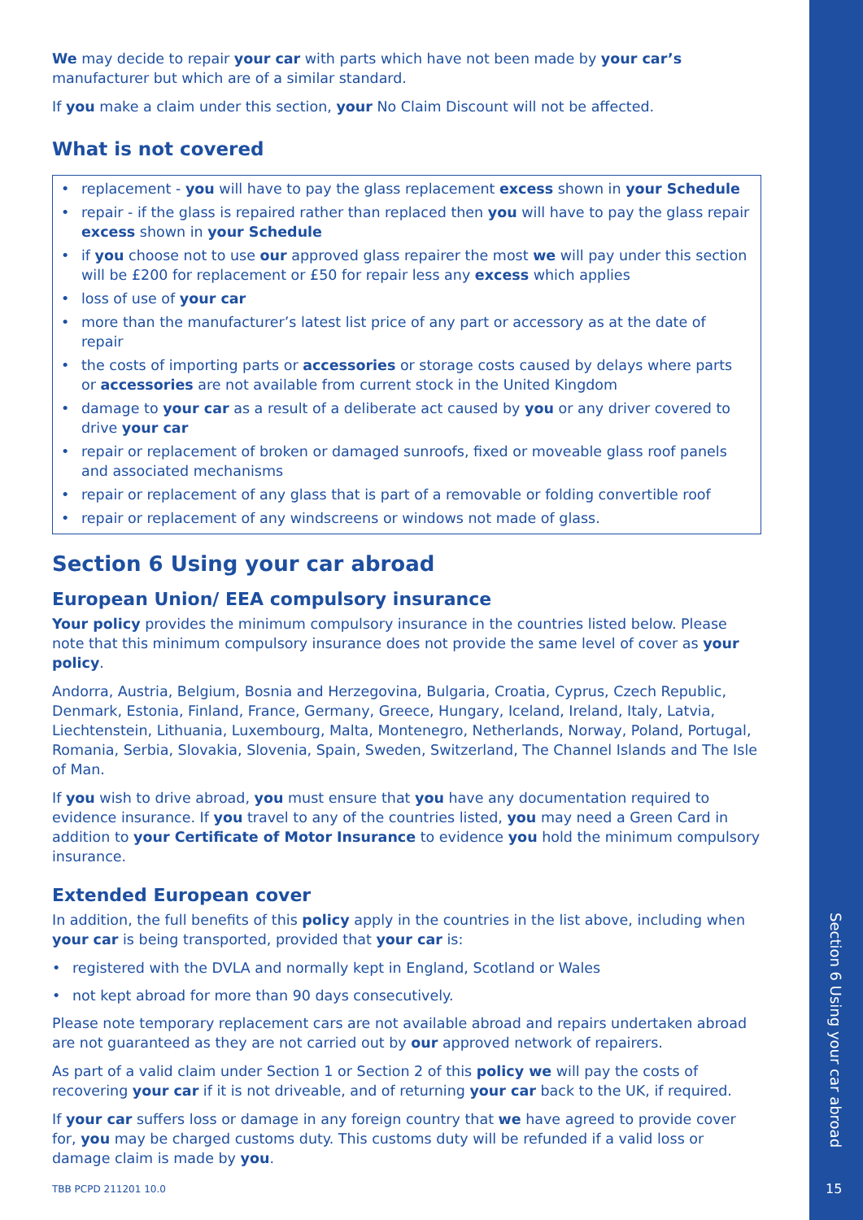We may decide to repair your car with parts which have not been made by your car’s manufacturer but which are of a similar standard.
If you make a claim under this section, your No Claim Discount will not be affected.
What is not covered
• replacement - you will have to pay the glass replacement excess shown in your Schedule
• repair - if the glass is repaired rather than replaced then you will have to pay the glass repair excess shown in your Schedule
• if you choose not to use our approved glass repairer the most we will pay under this section will be £200 for replacement or £50 for repair less any excess which applies
• loss of use of your car
• more than the manufacturer’s latest list price of any part or accessory as at the date of repair
• the costs of importing parts or accessories or storage costs caused by delays where parts or accessories are not available from current stock in the United Kingdom
• damage to your car as a result of a deliberate act caused by you or any driver covered to drive your car
• repair or replacement of broken or damaged sunroofs, fixed or moveable glass roof panels and associated mechanisms
• repair or replacement of any glass that is part of a removable or folding convertible roof
• repair or replacement of any windscreens or windows not made of glass.
Section 6 Using your car abroad
European Union/ EEA compulsory insurance
Your policy provides the minimum compulsory insurance in the countries listed below. Please note that this minimum compulsory insurance does not provide the same level of cover as your policy.
Andorra, Austria, Belgium, Bosnia and Herzegovina, Bulgaria, Croatia, Cyprus, Czech Republic, Denmark, Estonia, Finland, France, Germany, Greece, Hungary, Iceland, Ireland, Italy, Latvia, Liechtenstein, Lithuania, Luxembourg, Malta, Montenegro, Netherlands, Norway, Poland, Portugal, Romania, Serbia, Slovakia, Slovenia, Spain, Sweden, Switzerland, The Channel Islands and The Isle of Man.
If you wish to drive abroad, you must ensure that you have any documentation required to evidence insurance. If you travel to any of the countries listed, you may need a Green Card in addition to your Certificate of Motor Insurance to evidence you hold the minimum compulsory insurance.
Extended European cover
In addition, the full benefits of this policy apply in the countries in the list above, including when your car is being transported, provided that your car is:
• registered with the DVLA and normally kept in England, Scotland or Wales
• not kept abroad for more than 90 days consecutively.
Please note temporary replacement cars are not available abroad and repairs undertaken abroad are not guaranteed as they are not carried out by our approved network of repairers.
As part of a valid claim under Section 1 or Section 2 of this policy we will pay the costs of recovering your car if it is not driveable, and of returning your car back to the UK, if required.
If your car suffers loss or damage in any foreign country that we have agreed to provide cover for, you may be charged customs duty. This customs duty will be refunded if a valid loss or damage claim is made by you.
TBB PCPD 211201 10.0
Section 6 Using your car abroad
15